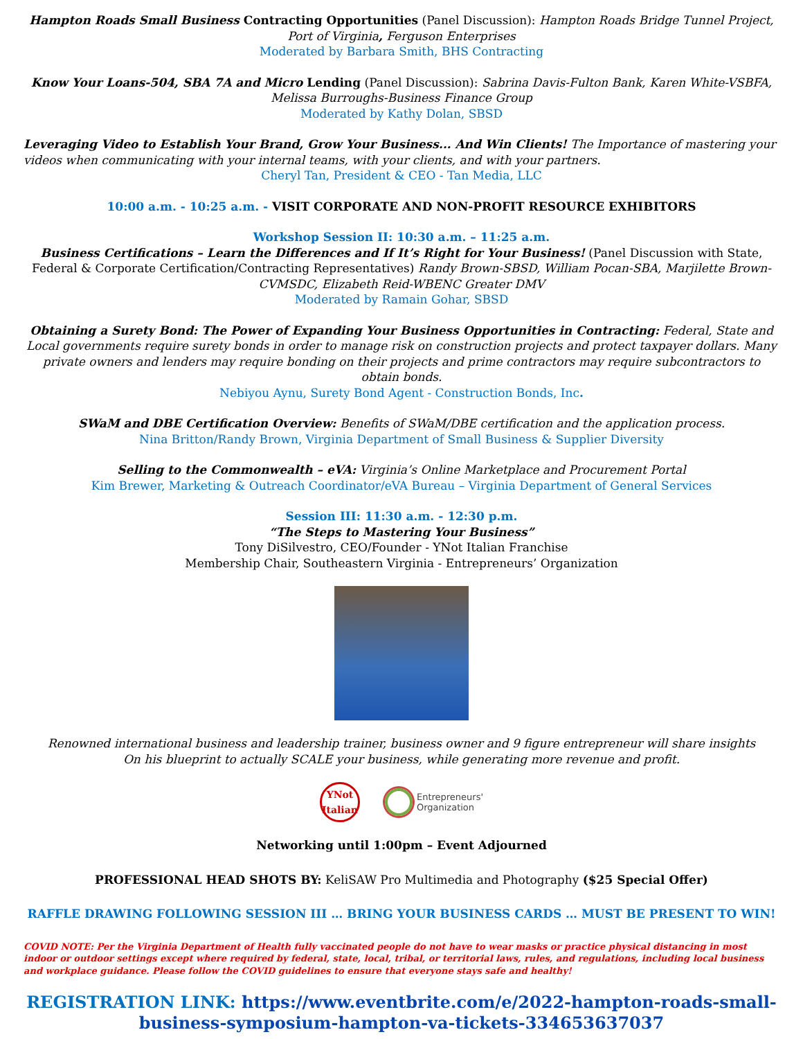Hampton Roads Small Business Contracting Opportunities (Panel Discussion): Hampton Roads Bridge Tunnel Project, Port of Virginia, Ferguson Enterprises
Moderated by Barbara Smith, BHS Contracting
Know Your Loans-504, SBA 7A and Micro Lending (Panel Discussion): Sabrina Davis-Fulton Bank, Karen White-VSBFA, Melissa Burroughs-Business Finance Group
Moderated by Kathy Dolan, SBSD
Leveraging Video to Establish Your Brand, Grow Your Business... And Win Clients! The Importance of mastering your videos when communicating with your internal teams, with your clients, and with your partners.
Cheryl Tan, President & CEO - Tan Media, LLC
10:00 a.m. - 10:25 a.m. - VISIT CORPORATE AND NON-PROFIT RESOURCE EXHIBITORS
Workshop Session II: 10:30 a.m. – 11:25 a.m.
Business Certifications – Learn the Differences and If It’s Right for Your Business! (Panel Discussion with State, Federal & Corporate Certification/Contracting Representatives) Randy Brown-SBSD, William Pocan-SBA, Marjilette Brown-CVMSDC, Elizabeth Reid-WBENC Greater DMV
Moderated by Ramain Gohar, SBSD
Obtaining a Surety Bond: The Power of Expanding Your Business Opportunities in Contracting: Federal, State and Local governments require surety bonds in order to manage risk on construction projects and protect taxpayer dollars. Many private owners and lenders may require bonding on their projects and prime contractors may require subcontractors to obtain bonds.
Nebiyou Aynu, Surety Bond Agent - Construction Bonds, Inc.
SWaM and DBE Certification Overview: Benefits of SWaM/DBE certification and the application process.
Nina Britton/Randy Brown, Virginia Department of Small Business & Supplier Diversity
Selling to the Commonwealth – eVA: Virginia’s Online Marketplace and Procurement Portal
Kim Brewer, Marketing & Outreach Coordinator/eVA Bureau – Virginia Department of General Services
Session III: 11:30 a.m. - 12:30 p.m.
“The Steps to Mastering Your Business”
Tony DiSilvestro, CEO/Founder - YNot Italian Franchise
Membership Chair, Southeastern Virginia - Entrepreneurs’ Organization
Renowned international business and leadership trainer, business owner and 9 figure entrepreneur will share insights
On his blueprint to actually SCALE your business, while generating more revenue and profit.
YNot
Italian
Entrepreneurs'
Organization
Networking until 1:00pm – Event Adjourned
PROFESSIONAL HEAD SHOTS BY: KeliSAW Pro Multimedia and Photography ($25 Special Offer)
RAFFLE DRAWING FOLLOWING SESSION III … BRING YOUR BUSINESS CARDS … MUST BE PRESENT TO WIN!
COVID NOTE: Per the Virginia Department of Health fully vaccinated people do not have to wear masks or practice physical distancing in most indoor or outdoor settings except where required by federal, state, local, tribal, or territorial laws, rules, and regulations, including local business and workplace guidance. Please follow the COVID guidelines to ensure that everyone stays safe and healthy!
REGISTRATION LINK: https://www.eventbrite.com/e/2022-hampton-roads-small-business-symposium-hampton-va-tickets-334653637037